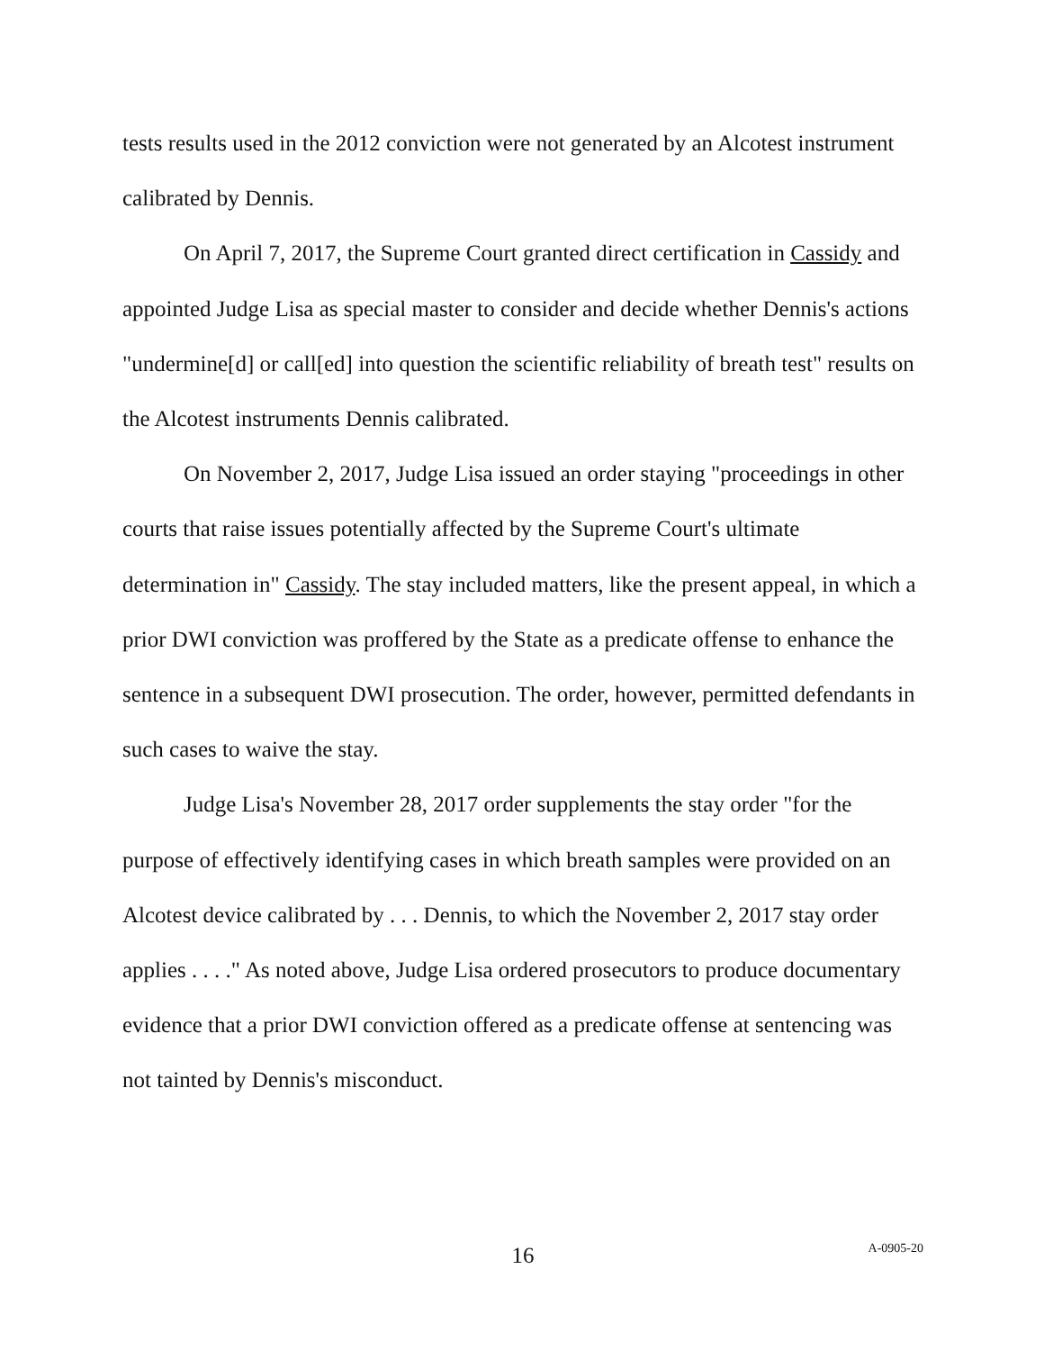tests results used in the 2012 conviction were not generated by an Alcotest instrument calibrated by Dennis.
On April 7, 2017, the Supreme Court granted direct certification in Cassidy and appointed Judge Lisa as special master to consider and decide whether Dennis's actions "undermine[d] or call[ed] into question the scientific reliability of breath test" results on the Alcotest instruments Dennis calibrated.
On November 2, 2017, Judge Lisa issued an order staying "proceedings in other courts that raise issues potentially affected by the Supreme Court's ultimate determination in" Cassidy. The stay included matters, like the present appeal, in which a prior DWI conviction was proffered by the State as a predicate offense to enhance the sentence in a subsequent DWI prosecution. The order, however, permitted defendants in such cases to waive the stay.
Judge Lisa's November 28, 2017 order supplements the stay order "for the purpose of effectively identifying cases in which breath samples were provided on an Alcotest device calibrated by . . . Dennis, to which the November 2, 2017 stay order applies . . . ." As noted above, Judge Lisa ordered prosecutors to produce documentary evidence that a prior DWI conviction offered as a predicate offense at sentencing was not tainted by Dennis's misconduct.
16
A-0905-20